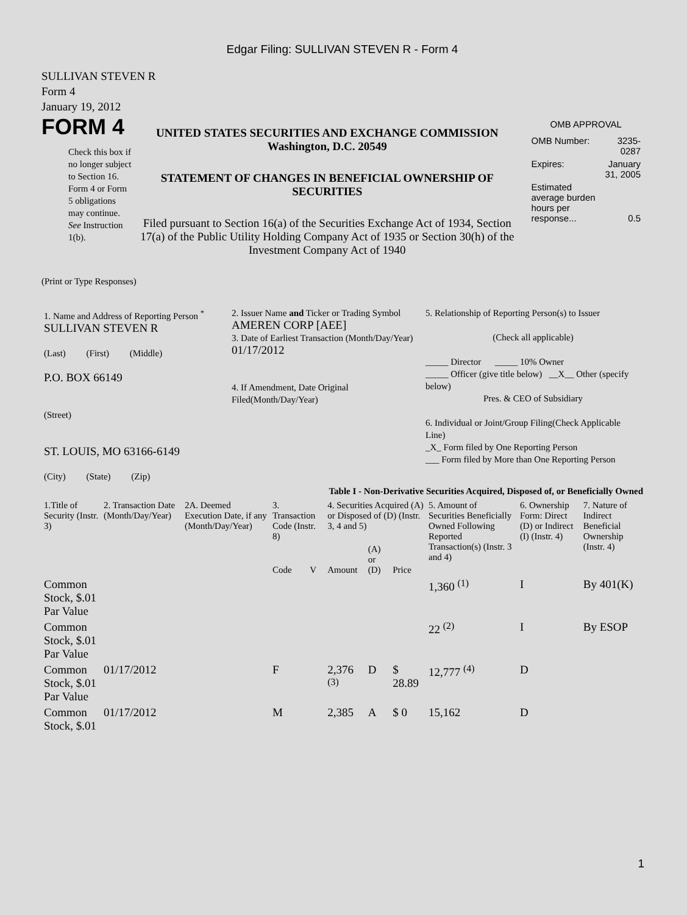Edgar Filing: SULLIVAN STEVEN R - Form 4
SULLIVAN STEVEN R
Form 4
January 19, 2012
FORM 4
Check this box if no longer subject to Section 16. Form 4 or Form 5 obligations may continue. See Instruction 1(b).
UNITED STATES SECURITIES AND EXCHANGE COMMISSION
Washington, D.C. 20549
STATEMENT OF CHANGES IN BENEFICIAL OWNERSHIP OF SECURITIES
Filed pursuant to Section 16(a) of the Securities Exchange Act of 1934, Section 17(a) of the Public Utility Holding Company Act of 1935 or Section 30(h) of the Investment Company Act of 1940
OMB APPROVAL
| OMB Number: | 3235-0287 |
| Expires: | January 31, 2005 |
| Estimated average burden hours per response... | 0.5 |
(Print or Type Responses)
| 1. Name and Address of Reporting Person <sup>*</sup> SULLIVAN STEVEN R (Last) (First) (Middle) P.O. BOX 66149 (Street) ST. LOUIS, MO 63166-6149 (City) (State) (Zip) | 2. Issuer Name and Ticker or Trading Symbol AMEREN CORP [AEE] 3. Date of Earliest Transaction (Month/Day/Year) 01/17/2012 4. If Amendment, Date Original Filed(Month/Day/Year) | 5. Relationship of Reporting Person(s) to Issuer (Check all applicable) _____ Director _____ 10% Owner _____ Officer (give title below) __X__ Other (specify below) Pres. & CEO of Subsidiary 6. Individual or Joint/Group Filing(Check Applicable Line) _X_ Form filed by One Reporting Person ___ Form filed by More than One Reporting Person |
Table I - Non-Derivative Securities Acquired, Disposed of, or Beneficially Owned
| 1.Title of Security (Instr. 3) | 2. Transaction Date (Month/Day/Year) | 2A. Deemed Execution Date, if any (Month/Day/Year) | 3. Transaction Code (Instr. 8) | | 4. Securities Acquired (A) or Disposed of (D) (Instr. 3, 4 and 5) | | | 5. Amount of Securities Beneficially Owned Following Reported Transaction(s) (Instr. 3 and 4) | 6. Ownership Form: Direct (D) or Indirect (I) (Instr. 4) | 7. Nature of Indirect Beneficial Ownership (Instr. 4) |
| --- | --- | --- | --- | --- | --- | --- | --- | --- | --- | --- |
| | | | Code | V | Amount | (A) or (D) | Price | | | |
| Common Stock, $.01 Par Value | | | | | | | | 1,360 <sup>(1)</sup> | I | By 401(K) |
| Common Stock, $.01 Par Value | | | | | | | | 22 <sup>(2)</sup> | I | By ESOP |
| Common Stock, $.01 Par Value | 01/17/2012 | | F | | 2,376 <sup>(3)</sup> | D | $ 28.89 | 12,777 <sup>(4)</sup> | D | |
| Common Stock, $.01 | 01/17/2012 | | M | | 2,385 | A | $ 0 | 15,162 | D | |
1